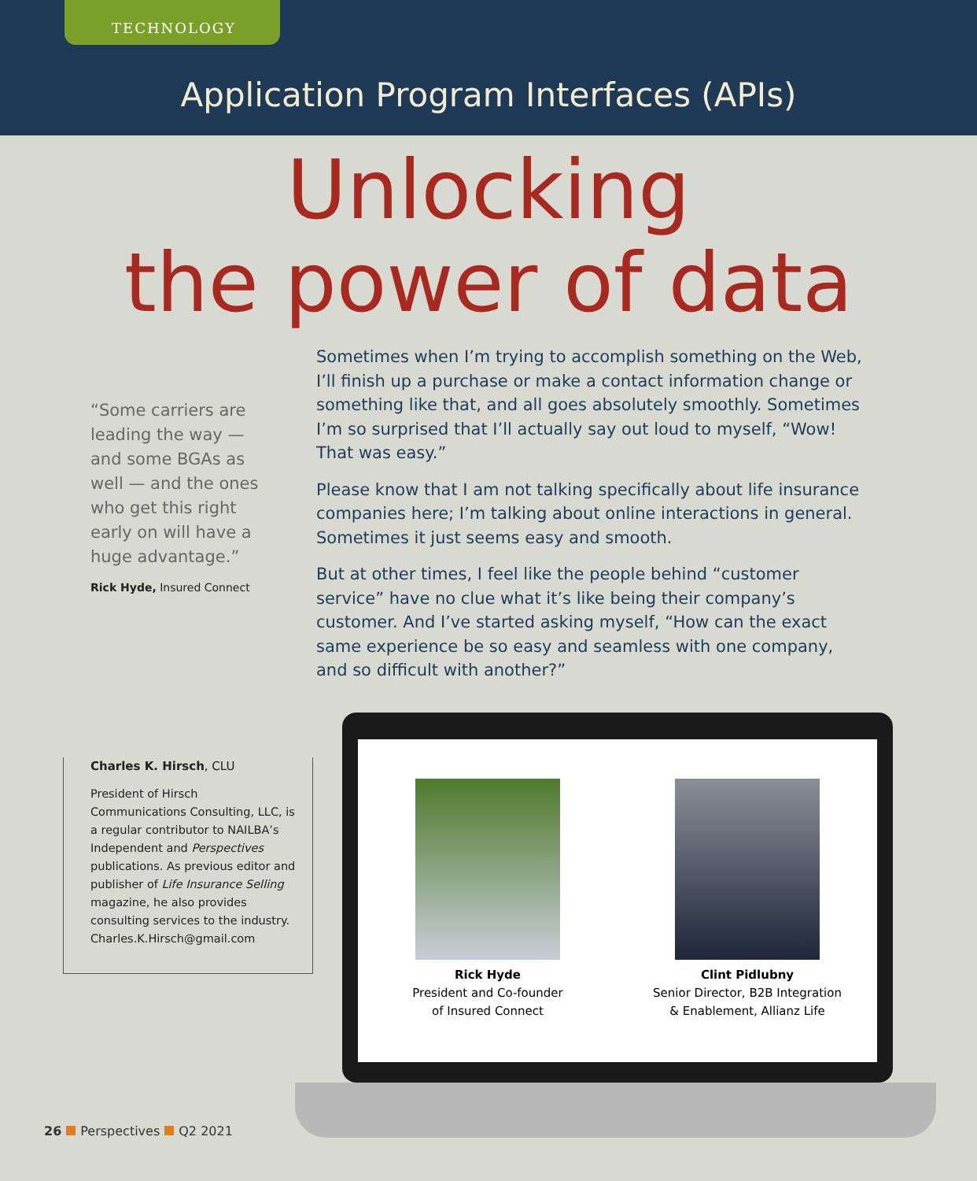TECHNOLOGY
Application Program Interfaces (APIs)
Unlocking
the power of data
“Some carriers are leading the way — and some BGAs as well — and the ones who get this right early on will have a huge advantage.”
Rick Hyde, Insured Connect
Sometimes when I’m trying to accomplish something on the Web, I’ll finish up a purchase or make a contact information change or something like that, and all goes absolutely smoothly. Sometimes I’m so surprised that I’ll actually say out loud to myself, “Wow! That was easy.”
Please know that I am not talking specifically about life insurance companies here; I’m talking about online interactions in general. Sometimes it just seems easy and smooth.
But at other times, I feel like the people behind “customer service” have no clue what it’s like being their company’s customer. And I’ve started asking myself, “How can the exact same experience be so easy and seamless with one company, and so difficult with another?”
Charles K. Hirsch, CLU
President of Hirsch Communications Consulting, LLC, is a regular contributor to NAILBA’s Independent and Perspectives publications. As previous editor and publisher of Life Insurance Selling magazine, he also provides consulting services to the industry. Charles.K.Hirsch@gmail.com
Rick Hyde
President and Co-founder
of Insured Connect
Clint Pidlubny
Senior Director, B2B Integration
& Enablement, Allianz Life
26 Perspectives Q2 2021